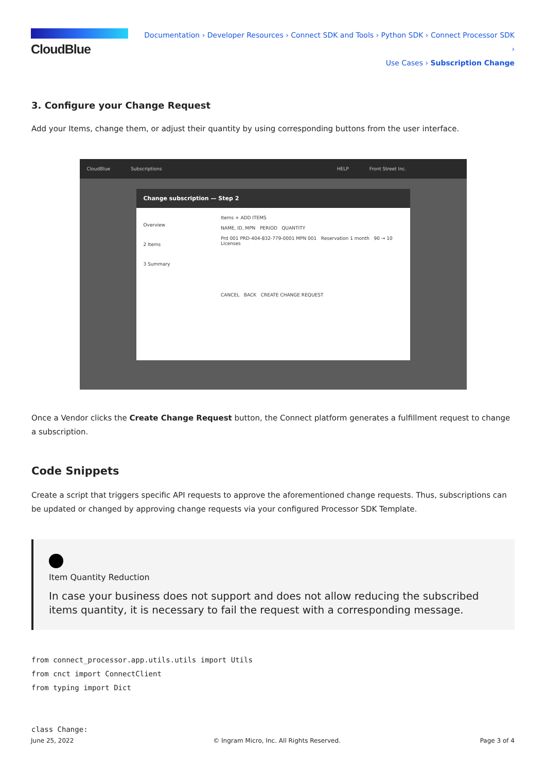CloudBlue
Documentation › Developer Resources › Connect SDK and Tools › Python SDK › Connect Processor SDK ›
Use Cases › Subscription Change
3. Configure your Change Request
Add your Items, change them, or adjust their quantity by using corresponding buttons from the user interface.
CloudBlue Subscriptions HELP Front Street Inc.
Change subscription — Step 2
Overview
2 Items
3 Summary
Items + ADD ITEMS
NAME, ID, MPN PERIOD QUANTITY
Prd 001 PRD-404-832-779-0001 MPN 001 Reservation 1 month 90 → 10 Licenses
CANCEL BACK CREATE CHANGE REQUEST
Once a Vendor clicks the Create Change Request button, the Connect platform generates a fulfillment request to change a subscription.
Code Snippets
Create a script that triggers specific API requests to approve the aforementioned change requests. Thus, subscriptions can be updated or changed by approving change requests via your configured Processor SDK Template.
Item Quantity Reduction
In case your business does not support and does not allow reducing the subscribed items quantity, it is necessary to fail the request with a corresponding message.
from connect_processor.app.utils.utils import Utils
from cnct import ConnectClient
from typing import Dict


class Change:
June 25, 2022 © Ingram Micro, Inc. All Rights Reserved. Page 3 of 4